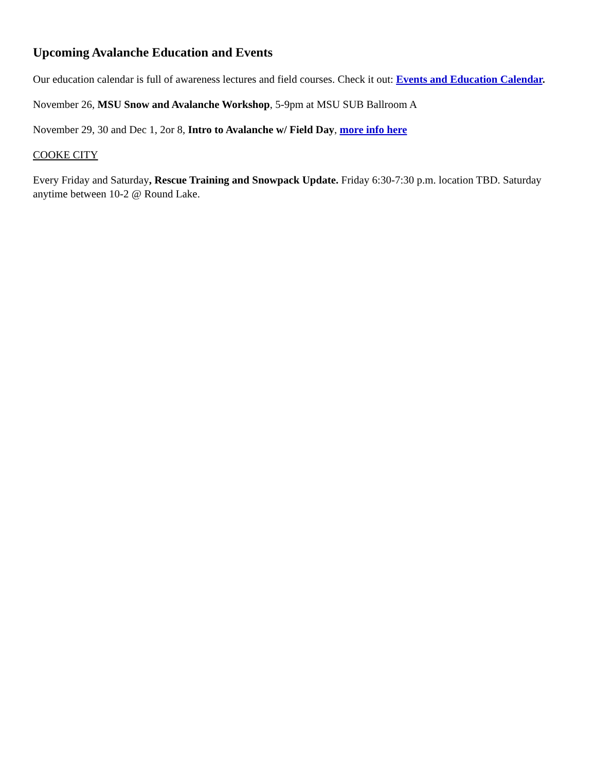Upcoming Avalanche Education and Events
Our education calendar is full of awareness lectures and field courses. Check it out: Events and Education Calendar.
November 26, MSU Snow and Avalanche Workshop, 5-9pm at MSU SUB Ballroom A
November 29, 30 and Dec 1, 2or 8, Intro to Avalanche w/ Field Day, more info here
COOKE CITY
Every Friday and Saturday, Rescue Training and Snowpack Update. Friday 6:30-7:30 p.m. location TBD. Saturday anytime between 10-2 @ Round Lake.